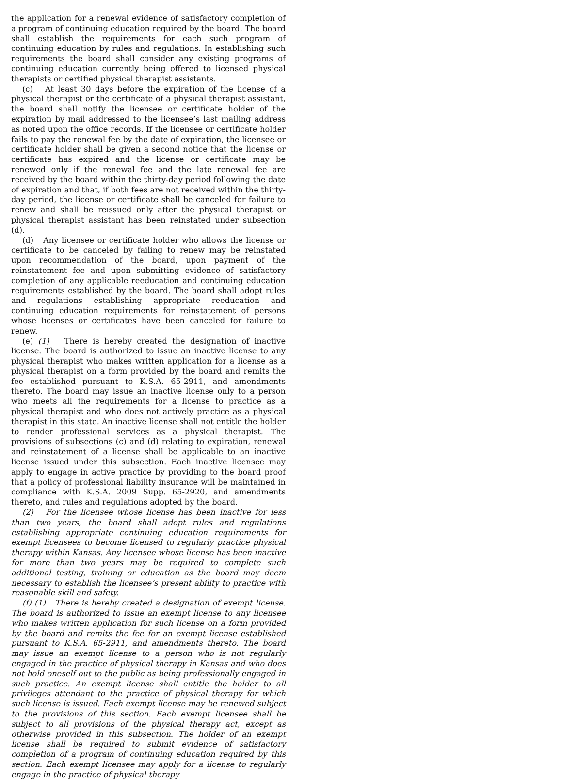the application for a renewal evidence of satisfactory completion of a program of continuing education required by the board. The board shall establish the requirements for each such program of continuing education by rules and regulations. In establishing such requirements the board shall consider any existing programs of continuing education currently being offered to licensed physical therapists or certified physical therapist assistants.
(c) At least 30 days before the expiration of the license of a physical therapist or the certificate of a physical therapist assistant, the board shall notify the licensee or certificate holder of the expiration by mail addressed to the licensee’s last mailing address as noted upon the office records. If the licensee or certificate holder fails to pay the renewal fee by the date of expiration, the licensee or certificate holder shall be given a second notice that the license or certificate has expired and the license or certificate may be renewed only if the renewal fee and the late renewal fee are received by the board within the thirty-day period following the date of expiration and that, if both fees are not received within the thirty-day period, the license or certificate shall be canceled for failure to renew and shall be reissued only after the physical therapist or physical therapist assistant has been reinstated under subsection (d).
(d) Any licensee or certificate holder who allows the license or certificate to be canceled by failing to renew may be reinstated upon recommendation of the board, upon payment of the reinstatement fee and upon submitting evidence of satisfactory completion of any applicable reeducation and continuing education requirements established by the board. The board shall adopt rules and regulations establishing appropriate reeducation and continuing education requirements for reinstatement of persons whose licenses or certificates have been canceled for failure to renew.
(e) (1) There is hereby created the designation of inactive license. The board is authorized to issue an inactive license to any physical therapist who makes written application for a license as a physical therapist on a form provided by the board and remits the fee established pursuant to K.S.A. 65-2911, and amendments thereto. The board may issue an inactive license only to a person who meets all the requirements for a license to practice as a physical therapist and who does not actively practice as a physical therapist in this state. An inactive license shall not entitle the holder to render professional services as a physical therapist. The provisions of subsections (c) and (d) relating to expiration, renewal and reinstatement of a license shall be applicable to an inactive license issued under this subsection. Each inactive licensee may apply to engage in active practice by providing to the board proof that a policy of professional liability insurance will be maintained in compliance with K.S.A. 2009 Supp. 65-2920, and amendments thereto, and rules and regulations adopted by the board.
(2) For the licensee whose license has been inactive for less than two years, the board shall adopt rules and regulations establishing appropriate continuing education requirements for exempt licensees to become licensed to regularly practice physical therapy within Kansas. Any licensee whose license has been inactive for more than two years may be required to complete such additional testing, training or education as the board may deem necessary to establish the licensee’s present ability to practice with reasonable skill and safety.
(f) (1) There is hereby created a designation of exempt license. The board is authorized to issue an exempt license to any licensee who makes written application for such license on a form provided by the board and remits the fee for an exempt license established pursuant to K.S.A. 65-2911, and amendments thereto. The board may issue an exempt license to a person who is not regularly engaged in the practice of physical therapy in Kansas and who does not hold oneself out to the public as being professionally engaged in such practice. An exempt license shall entitle the holder to all privileges attendant to the practice of physical therapy for which such license is issued. Each exempt license may be renewed subject to the provisions of this section. Each exempt licensee shall be subject to all provisions of the physical therapy act, except as otherwise provided in this subsection. The holder of an exempt license shall be required to submit evidence of satisfactory completion of a program of continuing education required by this section. Each exempt licensee may apply for a license to regularly engage in the practice of physical therapy